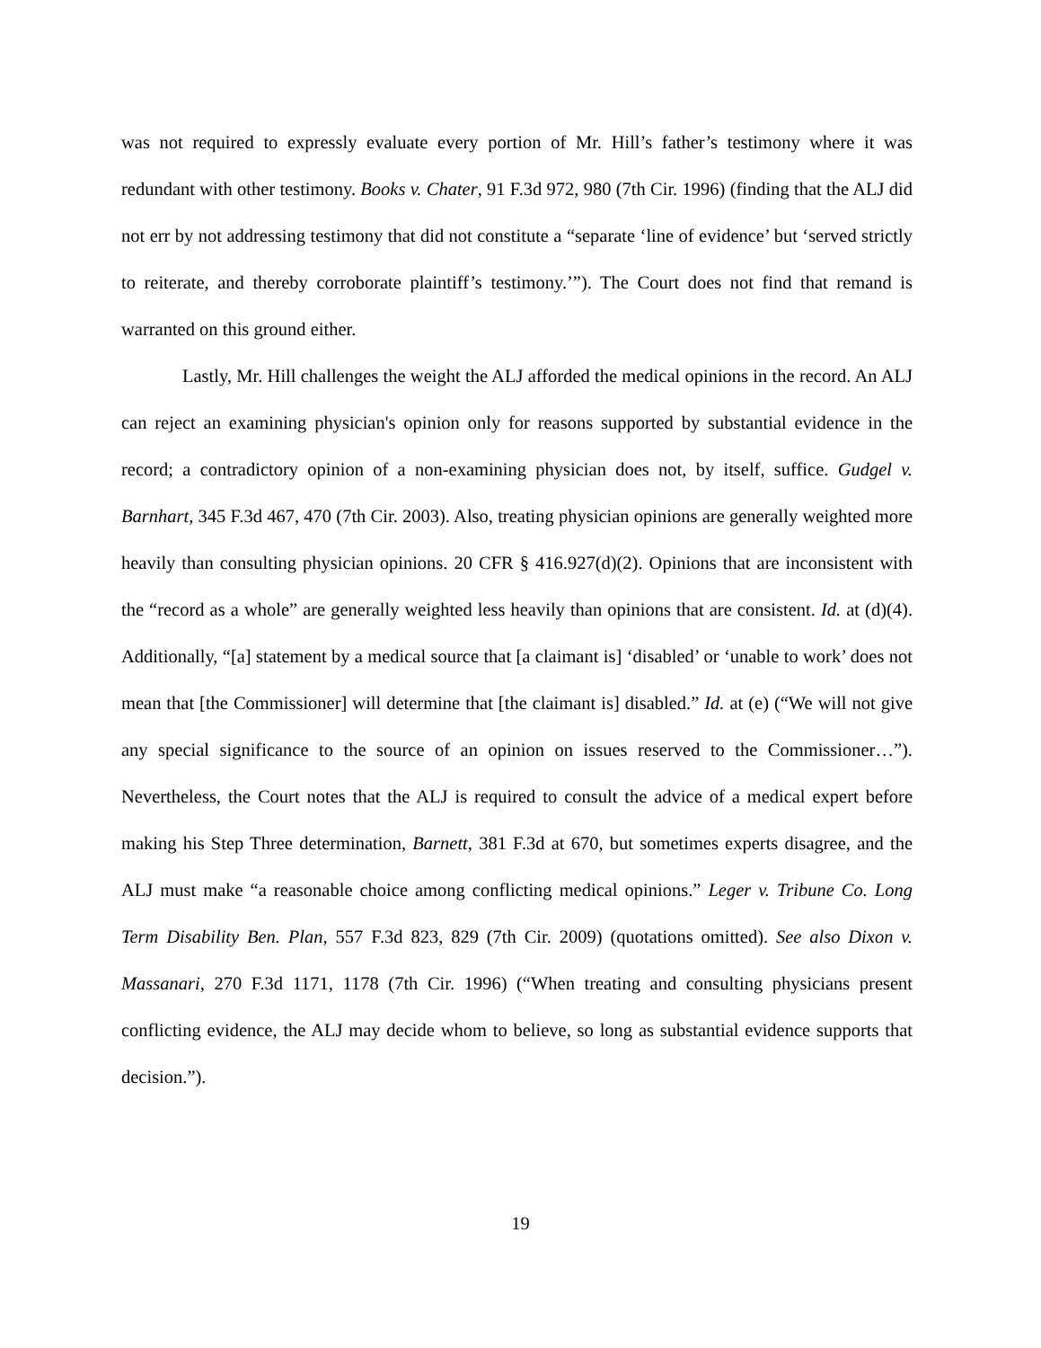was not required to expressly evaluate every portion of Mr. Hill’s father’s testimony where it was redundant with other testimony. Books v. Chater, 91 F.3d 972, 980 (7th Cir. 1996) (finding that the ALJ did not err by not addressing testimony that did not constitute a “separate ‘line of evidence’ but ‘served strictly to reiterate, and thereby corroborate plaintiff’s testimony.’”). The Court does not find that remand is warranted on this ground either.
Lastly, Mr. Hill challenges the weight the ALJ afforded the medical opinions in the record. An ALJ can reject an examining physician's opinion only for reasons supported by substantial evidence in the record; a contradictory opinion of a non-examining physician does not, by itself, suffice. Gudgel v. Barnhart, 345 F.3d 467, 470 (7th Cir. 2003). Also, treating physician opinions are generally weighted more heavily than consulting physician opinions. 20 CFR § 416.927(d)(2). Opinions that are inconsistent with the “record as a whole” are generally weighted less heavily than opinions that are consistent. Id. at (d)(4). Additionally, “[a] statement by a medical source that [a claimant is] ‘disabled’ or ‘unable to work’ does not mean that [the Commissioner] will determine that [the claimant is] disabled.” Id. at (e) (“We will not give any special significance to the source of an opinion on issues reserved to the Commissioner…”). Nevertheless, the Court notes that the ALJ is required to consult the advice of a medical expert before making his Step Three determination, Barnett, 381 F.3d at 670, but sometimes experts disagree, and the ALJ must make “a reasonable choice among conflicting medical opinions.” Leger v. Tribune Co. Long Term Disability Ben. Plan, 557 F.3d 823, 829 (7th Cir. 2009) (quotations omitted). See also Dixon v. Massanari, 270 F.3d 1171, 1178 (7th Cir. 1996) (“When treating and consulting physicians present conflicting evidence, the ALJ may decide whom to believe, so long as substantial evidence supports that decision.”).
19